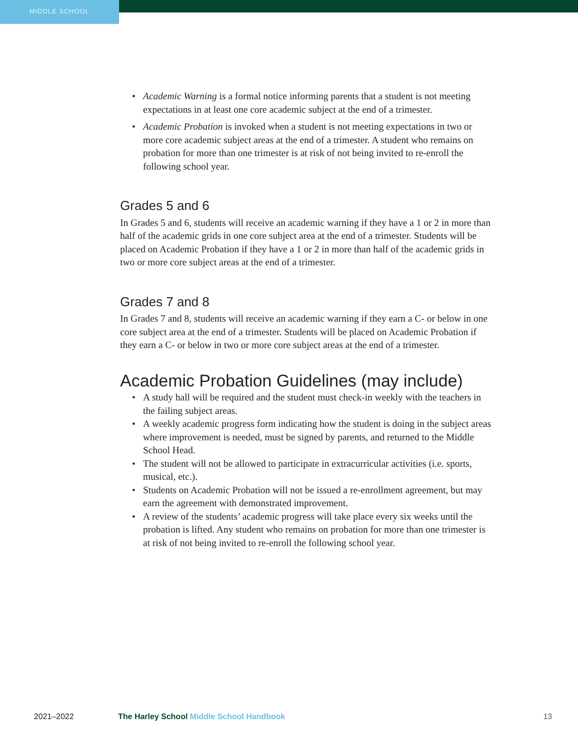MIDDLE SCHOOL
• Academic Warning is a formal notice informing parents that a student is not meeting expectations in at least one core academic subject at the end of a trimester.
• Academic Probation is invoked when a student is not meeting expectations in two or more core academic subject areas at the end of a trimester. A student who remains on probation for more than one trimester is at risk of not being invited to re-enroll the following school year.
Grades 5 and 6
In Grades 5 and 6, students will receive an academic warning if they have a 1 or 2 in more than half of the academic grids in one core subject area at the end of a trimester. Students will be placed on Academic Probation if they have a 1 or 2 in more than half of the academic grids in two or more core subject areas at the end of a trimester.
Grades 7 and 8
In Grades 7 and 8, students will receive an academic warning if they earn a C- or below in one core subject area at the end of a trimester. Students will be placed on Academic Probation if they earn a C- or below in two or more core subject areas at the end of a trimester.
Academic Probation Guidelines (may include)
• A study hall will be required and the student must check-in weekly with the teachers in the failing subject areas.
• A weekly academic progress form indicating how the student is doing in the subject areas where improvement is needed, must be signed by parents, and returned to the Middle School Head.
• The student will not be allowed to participate in extracurricular activities (i.e. sports, musical, etc.).
• Students on Academic Probation will not be issued a re-enrollment agreement, but may earn the agreement with demonstrated improvement.
• A review of the students’ academic progress will take place every six weeks until the probation is lifted. Any student who remains on probation for more than one trimester is at risk of not being invited to re-enroll the following school year.
2021–2022 The Harley School Middle School Handbook
13